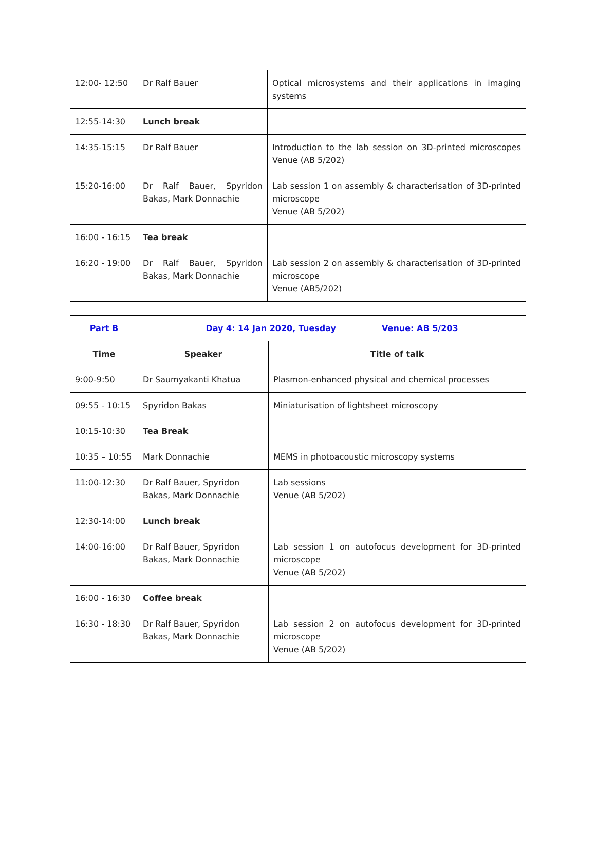| 12:00- 12:50 | Dr Ralf Bauer | Optical microsystems and their applications in imaging systems |
| 12:55-14:30 | Lunch break | |
| 14:35-15:15 | Dr Ralf Bauer | Introduction to the lab session on 3D-printed microscopes Venue (AB 5/202) |
| 15:20-16:00 | Dr Ralf Bauer, Spyridon Bakas, Mark Donnachie | Lab session 1 on assembly & characterisation of 3D-printed microscope Venue (AB 5/202) |
| 16:00 - 16:15 | Tea break | |
| 16:20 - 19:00 | Dr Ralf Bauer, Spyridon Bakas, Mark Donnachie | Lab session 2 on assembly & characterisation of 3D-printed microscope Venue (AB5/202) |
| Part B | Day 4: 14 Jan 2020, Tuesday Venue: AB 5/203 | |
| --- | --- | --- |
| Time | Speaker | Title of talk |
| 9:00-9:50 | Dr Saumyakanti Khatua | Plasmon-enhanced physical and chemical processes |
| 09:55 - 10:15 | Spyridon Bakas | Miniaturisation of lightsheet microscopy |
| 10:15-10:30 | Tea Break | |
| 10:35 – 10:55 | Mark Donnachie | MEMS in photoacoustic microscopy systems |
| 11:00-12:30 | Dr Ralf Bauer, Spyridon Bakas, Mark Donnachie | Lab sessions Venue (AB 5/202) |
| 12:30-14:00 | Lunch break | |
| 14:00-16:00 | Dr Ralf Bauer, Spyridon Bakas, Mark Donnachie | Lab session 1 on autofocus development for 3D-printed microscope Venue (AB 5/202) |
| 16:00 - 16:30 | Coffee break | |
| 16:30 - 18:30 | Dr Ralf Bauer, Spyridon Bakas, Mark Donnachie | Lab session 2 on autofocus development for 3D-printed microscope Venue (AB 5/202) |